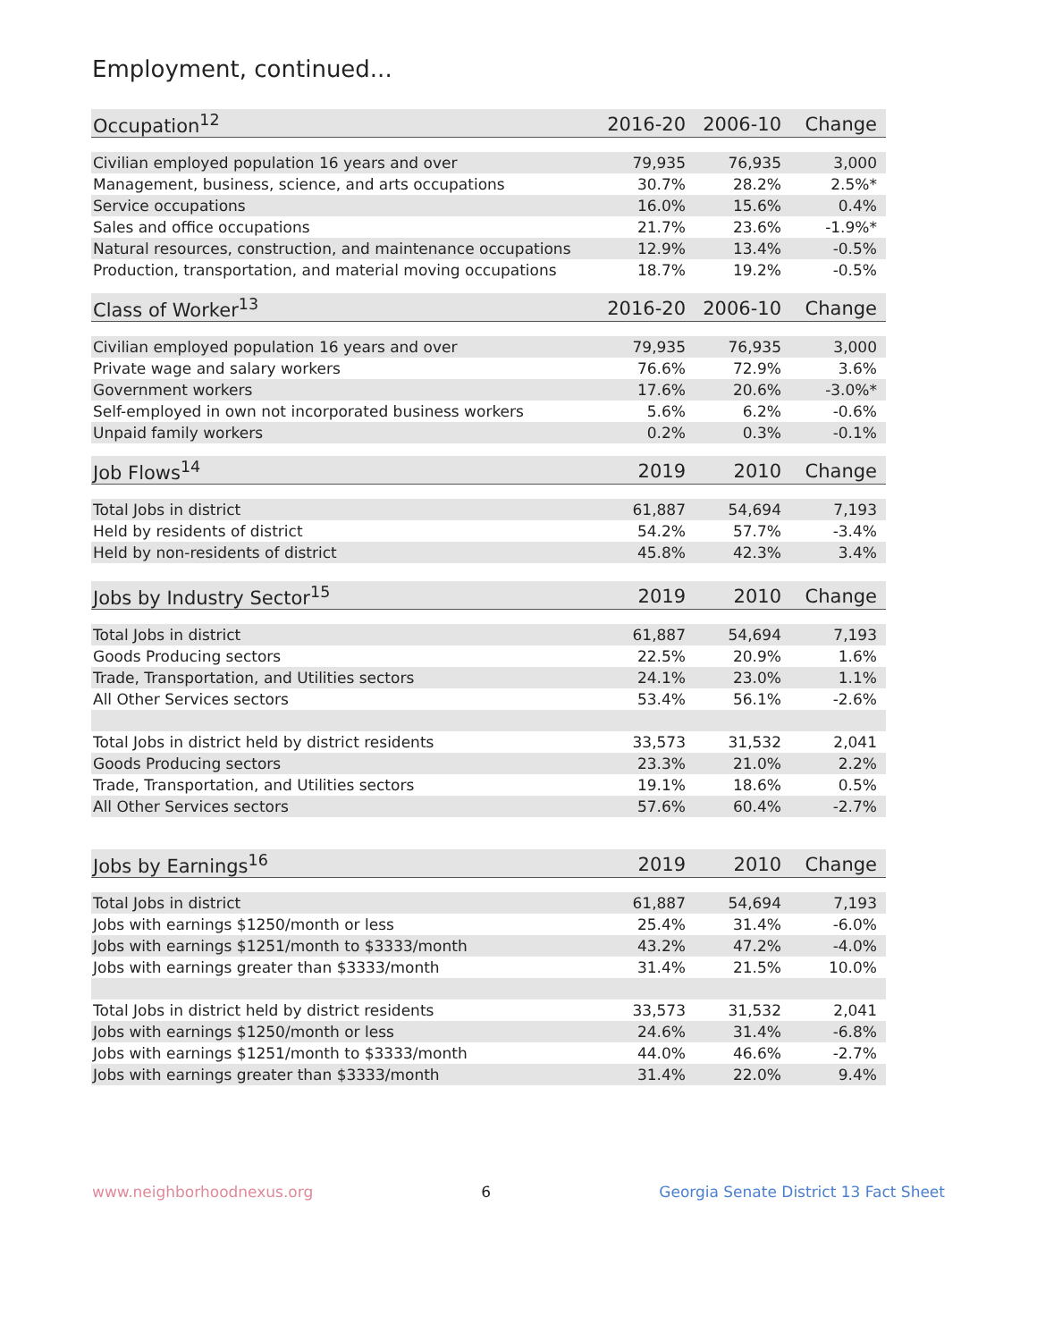Employment, continued...
| Occupation<sup>12</sup> | 2016-20 | 2006-10 | Change |
| --- | --- | --- | --- |
| Civilian employed population 16 years and over | 79,935 | 76,935 | 3,000 |
| Management, business, science, and arts occupations | 30.7% | 28.2% | 2.5%* |
| Service occupations | 16.0% | 15.6% | 0.4% |
| Sales and office occupations | 21.7% | 23.6% | -1.9%* |
| Natural resources, construction, and maintenance occupations | 12.9% | 13.4% | -0.5% |
| Production, transportation, and material moving occupations | 18.7% | 19.2% | -0.5% |
| Class of Worker<sup>13</sup> | 2016-20 | 2006-10 | Change |
| --- | --- | --- | --- |
| Civilian employed population 16 years and over | 79,935 | 76,935 | 3,000 |
| Private wage and salary workers | 76.6% | 72.9% | 3.6% |
| Government workers | 17.6% | 20.6% | -3.0%* |
| Self-employed in own not incorporated business workers | 5.6% | 6.2% | -0.6% |
| Unpaid family workers | 0.2% | 0.3% | -0.1% |
| Job Flows<sup>14</sup> | 2019 | 2010 | Change |
| --- | --- | --- | --- |
| Total Jobs in district | 61,887 | 54,694 | 7,193 |
| Held by residents of district | 54.2% | 57.7% | -3.4% |
| Held by non-residents of district | 45.8% | 42.3% | 3.4% |
| Jobs by Industry Sector<sup>15</sup> | 2019 | 2010 | Change |
| --- | --- | --- | --- |
| Total Jobs in district | 61,887 | 54,694 | 7,193 |
| Goods Producing sectors | 22.5% | 20.9% | 1.6% |
| Trade, Transportation, and Utilities sectors | 24.1% | 23.0% | 1.1% |
| All Other Services sectors | 53.4% | 56.1% | -2.6% |
| Total Jobs in district held by district residents | 33,573 | 31,532 | 2,041 |
| Goods Producing sectors | 23.3% | 21.0% | 2.2% |
| Trade, Transportation, and Utilities sectors | 19.1% | 18.6% | 0.5% |
| All Other Services sectors | 57.6% | 60.4% | -2.7% |
| Jobs by Earnings<sup>16</sup> | 2019 | 2010 | Change |
| --- | --- | --- | --- |
| Total Jobs in district | 61,887 | 54,694 | 7,193 |
| Jobs with earnings $1250/month or less | 25.4% | 31.4% | -6.0% |
| Jobs with earnings $1251/month to $3333/month | 43.2% | 47.2% | -4.0% |
| Jobs with earnings greater than $3333/month | 31.4% | 21.5% | 10.0% |
| Total Jobs in district held by district residents | 33,573 | 31,532 | 2,041 |
| Jobs with earnings $1250/month or less | 24.6% | 31.4% | -6.8% |
| Jobs with earnings $1251/month to $3333/month | 44.0% | 46.6% | -2.7% |
| Jobs with earnings greater than $3333/month | 31.4% | 22.0% | 9.4% |
www.neighborhoodnexus.org 6 Georgia Senate District 13 Fact Sheet